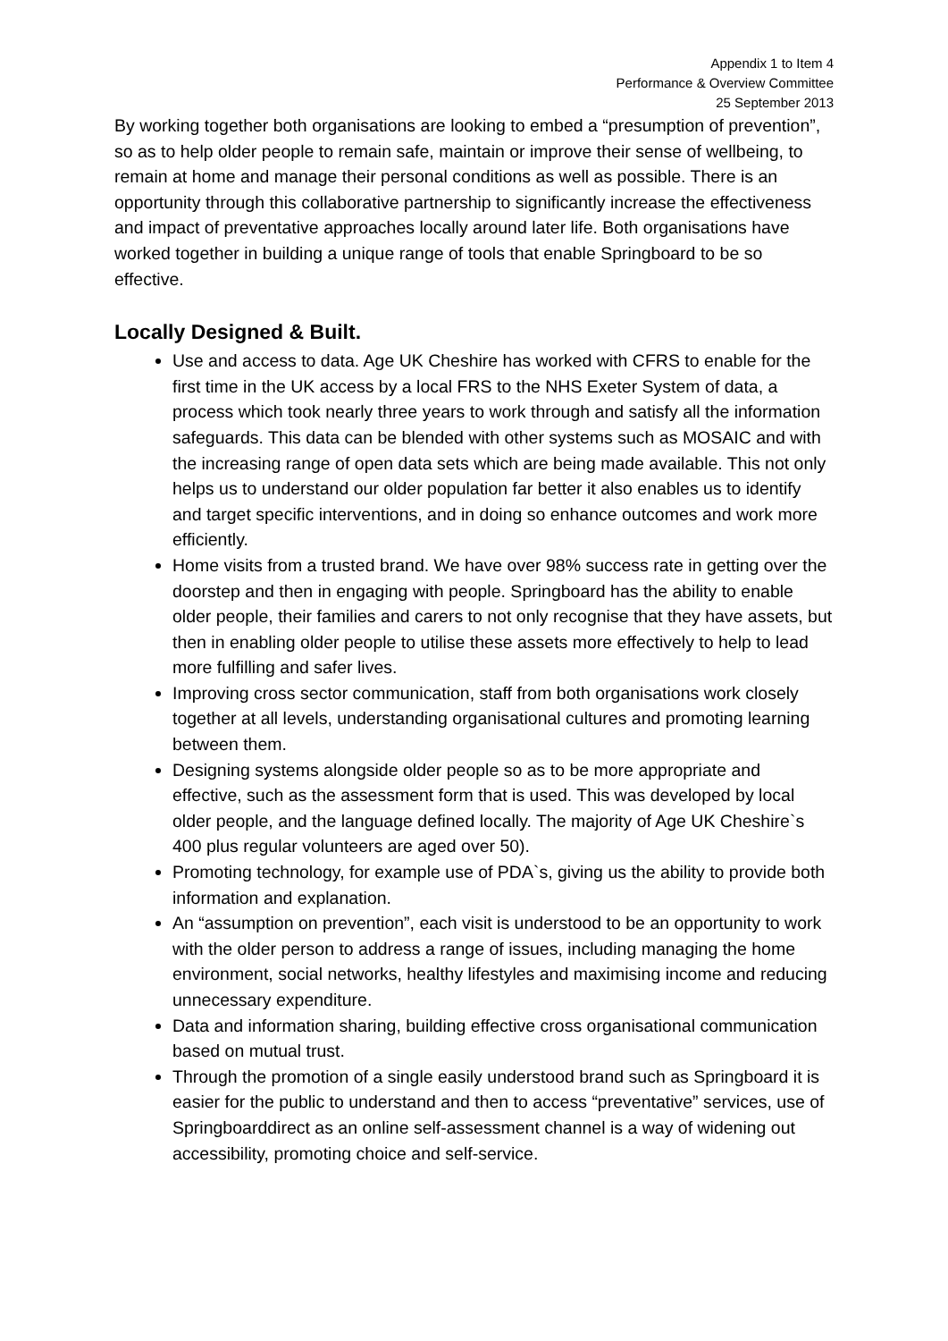Appendix 1 to Item 4
Performance & Overview Committee
25 September 2013
By working together both organisations are looking to embed a “presumption of prevention”, so as to help older people to remain safe, maintain or improve their sense of wellbeing, to remain at home and manage their personal conditions as well as possible. There is an opportunity through this collaborative partnership to significantly increase the effectiveness and impact of preventative approaches locally around later life. Both organisations have worked together in building a unique range of tools that enable Springboard to be so effective.
Locally Designed & Built.
Use and access to data. Age UK Cheshire has worked with CFRS to enable for the first time in the UK access by a local FRS to the NHS Exeter System of data, a process which took nearly three years to work through and satisfy all the information safeguards. This data can be blended with other systems such as MOSAIC and with the increasing range of open data sets which are being made available. This not only helps us to understand our older population far better it also enables us to identify and target specific interventions, and in doing so enhance outcomes and work more efficiently.
Home visits from a trusted brand. We have over 98% success rate in getting over the doorstep and then in engaging with people. Springboard has the ability to enable older people, their families and carers to not only recognise that they have assets, but then in enabling older people to utilise these assets more effectively to help to lead more fulfilling and safer lives.
Improving cross sector communication, staff from both organisations work closely together at all levels, understanding organisational cultures and promoting learning between them.
Designing systems alongside older people so as to be more appropriate and effective, such as the assessment form that is used. This was developed by local older people, and the language defined locally. The majority of Age UK Cheshire`s 400 plus regular volunteers are aged over 50).
Promoting technology, for example use of PDA`s, giving us the ability to provide both information and explanation.
An “assumption on prevention”, each visit is understood to be an opportunity to work with the older person to address a range of issues, including managing the home environment, social networks, healthy lifestyles and maximising income and reducing unnecessary expenditure.
Data and information sharing, building effective cross organisational communication based on mutual trust.
Through the promotion of a single easily understood brand such as Springboard it is easier for the public to understand and then to access “preventative” services, use of Springboarddirect as an online self-assessment channel is a way of widening out accessibility, promoting choice and self-service.